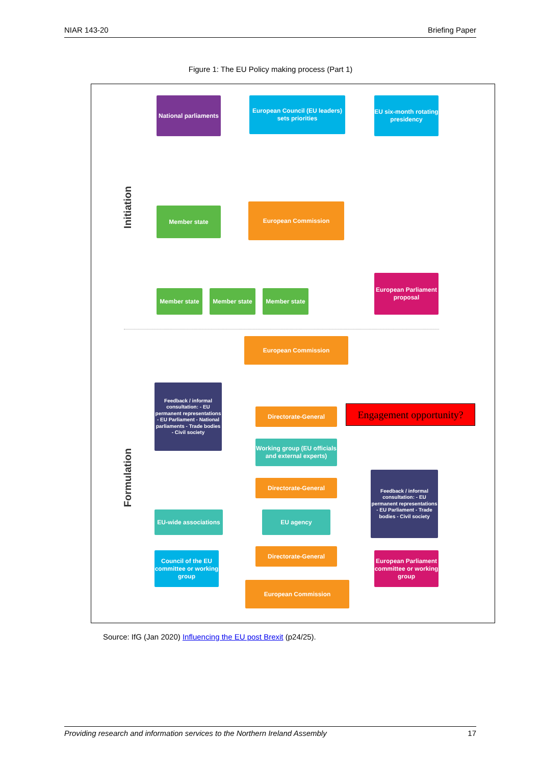NIAR 143-20 Briefing Paper
Figure 1: The EU Policy making process (Part 1)
Initiation
National parliaments
European Council (EU leaders) sets priorities
EU six-month rotating presidency
Member state
European Commission
Member state Member state Member state
European Parliament proposal
Formulation
European Commission
Feedback / informal consultation: - EU permanent representations - EU Parliament - National parliaments - Trade bodies - Civil society
Directorate-General
Engagement opportunity?
Working group (EU officials and external experts)
Directorate-General
Feedback / informal consultation: - EU permanent representations - EU Parliament - Trade bodies - Civil society
EU-wide associations
EU agency
Council of the EU committee or working group
Directorate-General
European Parliament committee or working group
European Commission
Source: IfG (Jan 2020) Influencing the EU post Brexit (p24/25).
Providing research and information services to the Northern Ireland Assembly 17